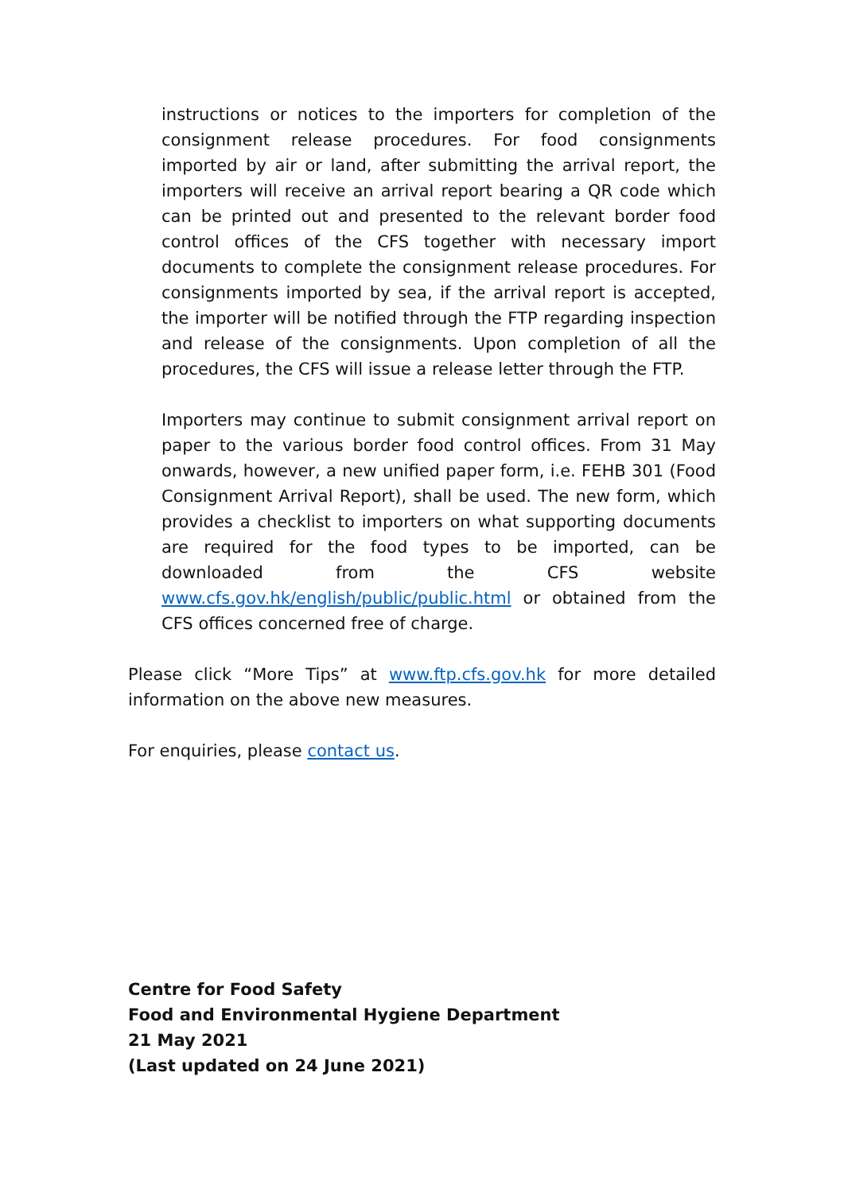instructions or notices to the importers for completion of the consignment release procedures. For food consignments imported by air or land, after submitting the arrival report, the importers will receive an arrival report bearing a QR code which can be printed out and presented to the relevant border food control offices of the CFS together with necessary import documents to complete the consignment release procedures. For consignments imported by sea, if the arrival report is accepted, the importer will be notified through the FTP regarding inspection and release of the consignments. Upon completion of all the procedures, the CFS will issue a release letter through the FTP.
Importers may continue to submit consignment arrival report on paper to the various border food control offices. From 31 May onwards, however, a new unified paper form, i.e. FEHB 301 (Food Consignment Arrival Report), shall be used. The new form, which provides a checklist to importers on what supporting documents are required for the food types to be imported, can be downloaded from the CFS website www.cfs.gov.hk/english/public/public.html or obtained from the CFS offices concerned free of charge.
Please click “More Tips” at www.ftp.cfs.gov.hk for more detailed information on the above new measures.
For enquiries, please contact us.
Centre for Food Safety
Food and Environmental Hygiene Department
21 May 2021
(Last updated on 24 June 2021)